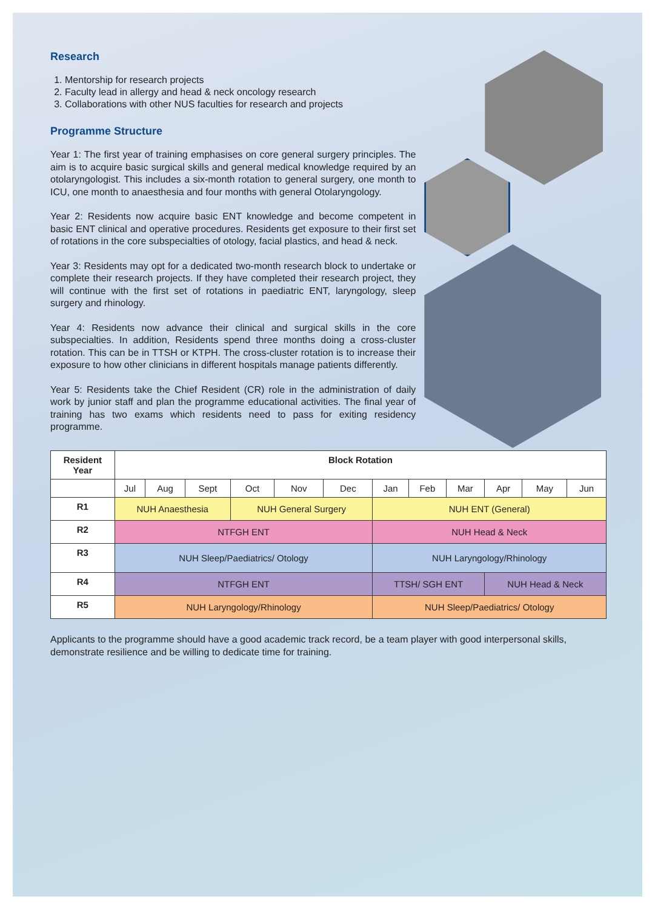Research
1. Mentorship for research projects
2. Faculty lead in allergy and head & neck oncology research
3. Collaborations with other NUS faculties for research and projects
Programme Structure
Year 1: The first year of training emphasises on core general surgery principles. The aim is to acquire basic surgical skills and general medical knowledge required by an otolaryngologist. This includes a six-month rotation to general surgery, one month to ICU, one month to anaesthesia and four months with general Otolaryngology.
Year 2: Residents now acquire basic ENT knowledge and become competent in basic ENT clinical and operative procedures. Residents get exposure to their first set of rotations in the core subspecialties of otology, facial plastics, and head & neck.
Year 3: Residents may opt for a dedicated two-month research block to undertake or complete their research projects. If they have completed their research project, they will continue with the first set of rotations in paediatric ENT, laryngology, sleep surgery and rhinology.
Year 4: Residents now advance their clinical and surgical skills in the core subspecialties. In addition, Residents spend three months doing a cross-cluster rotation. This can be in TTSH or KTPH. The cross-cluster rotation is to increase their exposure to how other clinicians in different hospitals manage patients differently.
Year 5: Residents take the Chief Resident (CR) role in the administration of daily work by junior staff and plan the programme educational activities. The final year of training has two exams which residents need to pass for exiting residency programme.
| Resident Year | Block Rotation | | | | | | | | | | | |
| --- | --- | --- | --- | --- | --- | --- | --- | --- | --- | --- | --- | --- |
| | Jul | Aug | Sept | Oct | Nov | Dec | Jan | Feb | Mar | Apr | May | Jun |
| R1 | NUH Anaesthesia | | | NUH General Surgery | | | NUH ENT (General) | | | | | |
| R2 | NTFGH ENT | | | | | | NUH Head & Neck | | | | | |
| R3 | NUH Sleep/Paediatrics/ Otology | | | | | | NUH Laryngology/Rhinology | | | | | |
| R4 | NTFGH ENT | | | | | | TTSH/ SGH ENT | | | NUH Head & Neck | | |
| R5 | NUH Laryngology/Rhinology | | | | | | NUH Sleep/Paediatrics/ Otology | | | | | |
Applicants to the programme should have a good academic track record, be a team player with good interpersonal skills, demonstrate resilience and be willing to dedicate time for training.